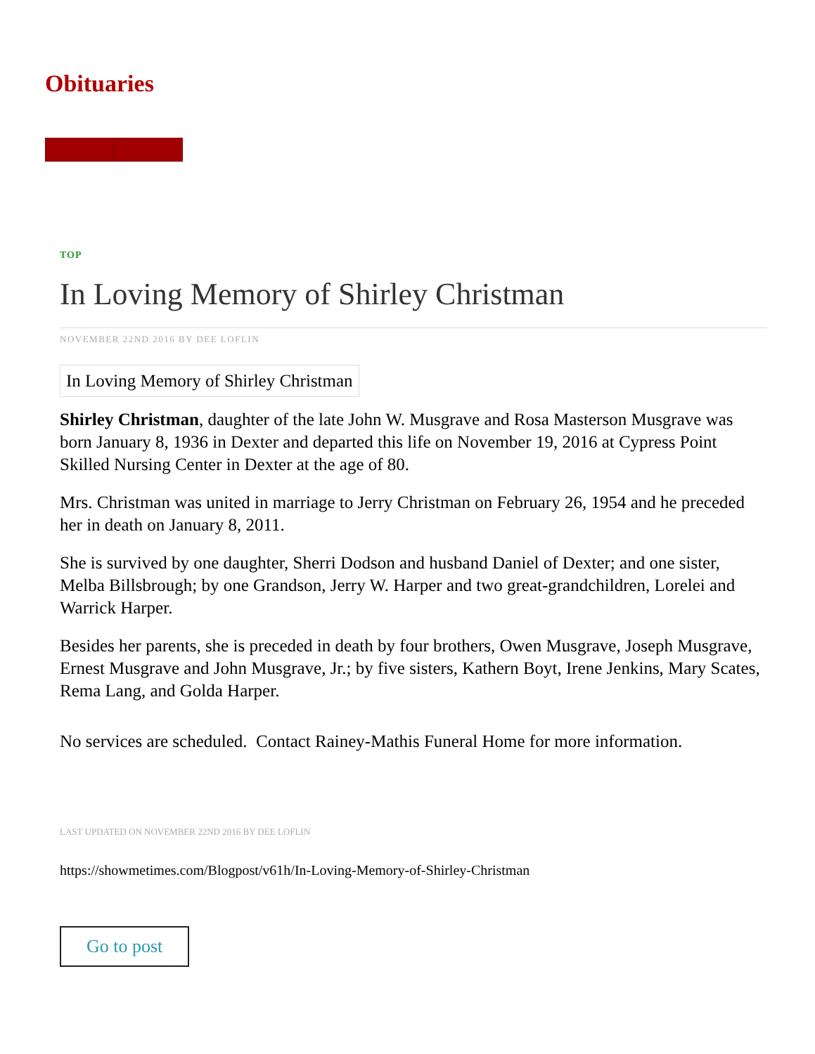Obituaries
TOP
In Loving Memory of Shirley Christman
NOVEMBER 22ND 2016 BY DEE LOFLIN
In Loving Memory of Shirley Christman
Shirley Christman, daughter of the late John W. Musgrave and Rosa Masterson Musgrave was born January 8, 1936 in Dexter and departed this life on November 19, 2016 at Cypress Point Skilled Nursing Center in Dexter at the age of 80.
Mrs. Christman was united in marriage to Jerry Christman on February 26, 1954 and he preceded her in death on January 8, 2011.
She is survived by one daughter, Sherri Dodson and husband Daniel of Dexter; and one sister, Melba Billsbrough; by one Grandson, Jerry W. Harper and two great-grandchildren, Lorelei and Warrick Harper.
Besides her parents, she is preceded in death by four brothers, Owen Musgrave, Joseph Musgrave, Ernest Musgrave and John Musgrave, Jr.; by five sisters, Kathern Boyt, Irene Jenkins, Mary Scates, Rema Lang, and Golda Harper.
No services are scheduled. Contact Rainey-Mathis Funeral Home for more information.
LAST UPDATED ON NOVEMBER 22ND 2016 BY DEE LOFLIN
https://showmetimes.com/Blogpost/v61h/In-Loving-Memory-of-Shirley-Christman
Go to post